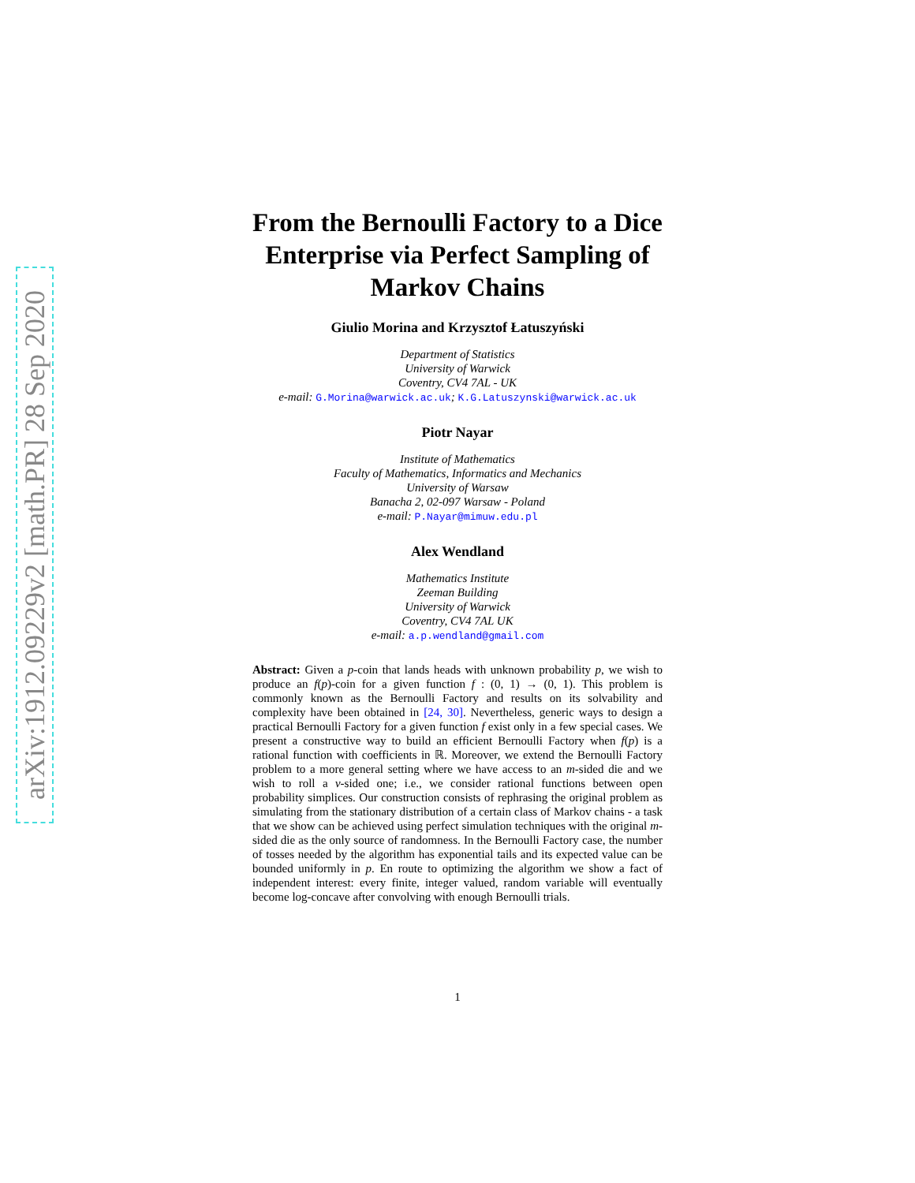arXiv:1912.09229v2 [math.PR] 28 Sep 2020
From the Bernoulli Factory to a Dice Enterprise via Perfect Sampling of Markov Chains
Giulio Morina and Krzysztof Łatuszyński
Department of Statistics
University of Warwick
Coventry, CV4 7AL - UK
e-mail: G.Morina@warwick.ac.uk; K.G.Latuszynski@warwick.ac.uk
Piotr Nayar
Institute of Mathematics
Faculty of Mathematics, Informatics and Mechanics
University of Warsaw
Banacha 2, 02-097 Warsaw - Poland
e-mail: P.Nayar@mimuw.edu.pl
Alex Wendland
Mathematics Institute
Zeeman Building
University of Warwick
Coventry, CV4 7AL UK
e-mail: a.p.wendland@gmail.com
Abstract: Given a p-coin that lands heads with unknown probability p, we wish to produce an f(p)-coin for a given function f : (0, 1) → (0, 1). This problem is commonly known as the Bernoulli Factory and results on its solvability and complexity have been obtained in [24, 30]. Nevertheless, generic ways to design a practical Bernoulli Factory for a given function f exist only in a few special cases. We present a constructive way to build an efficient Bernoulli Factory when f(p) is a rational function with coefficients in ℝ. Moreover, we extend the Bernoulli Factory problem to a more general setting where we have access to an m-sided die and we wish to roll a v-sided one; i.e., we consider rational functions between open probability simplices. Our construction consists of rephrasing the original problem as simulating from the stationary distribution of a certain class of Markov chains - a task that we show can be achieved using perfect simulation techniques with the original m-sided die as the only source of randomness. In the Bernoulli Factory case, the number of tosses needed by the algorithm has exponential tails and its expected value can be bounded uniformly in p. En route to optimizing the algorithm we show a fact of independent interest: every finite, integer valued, random variable will eventually become log-concave after convolving with enough Bernoulli trials.
1